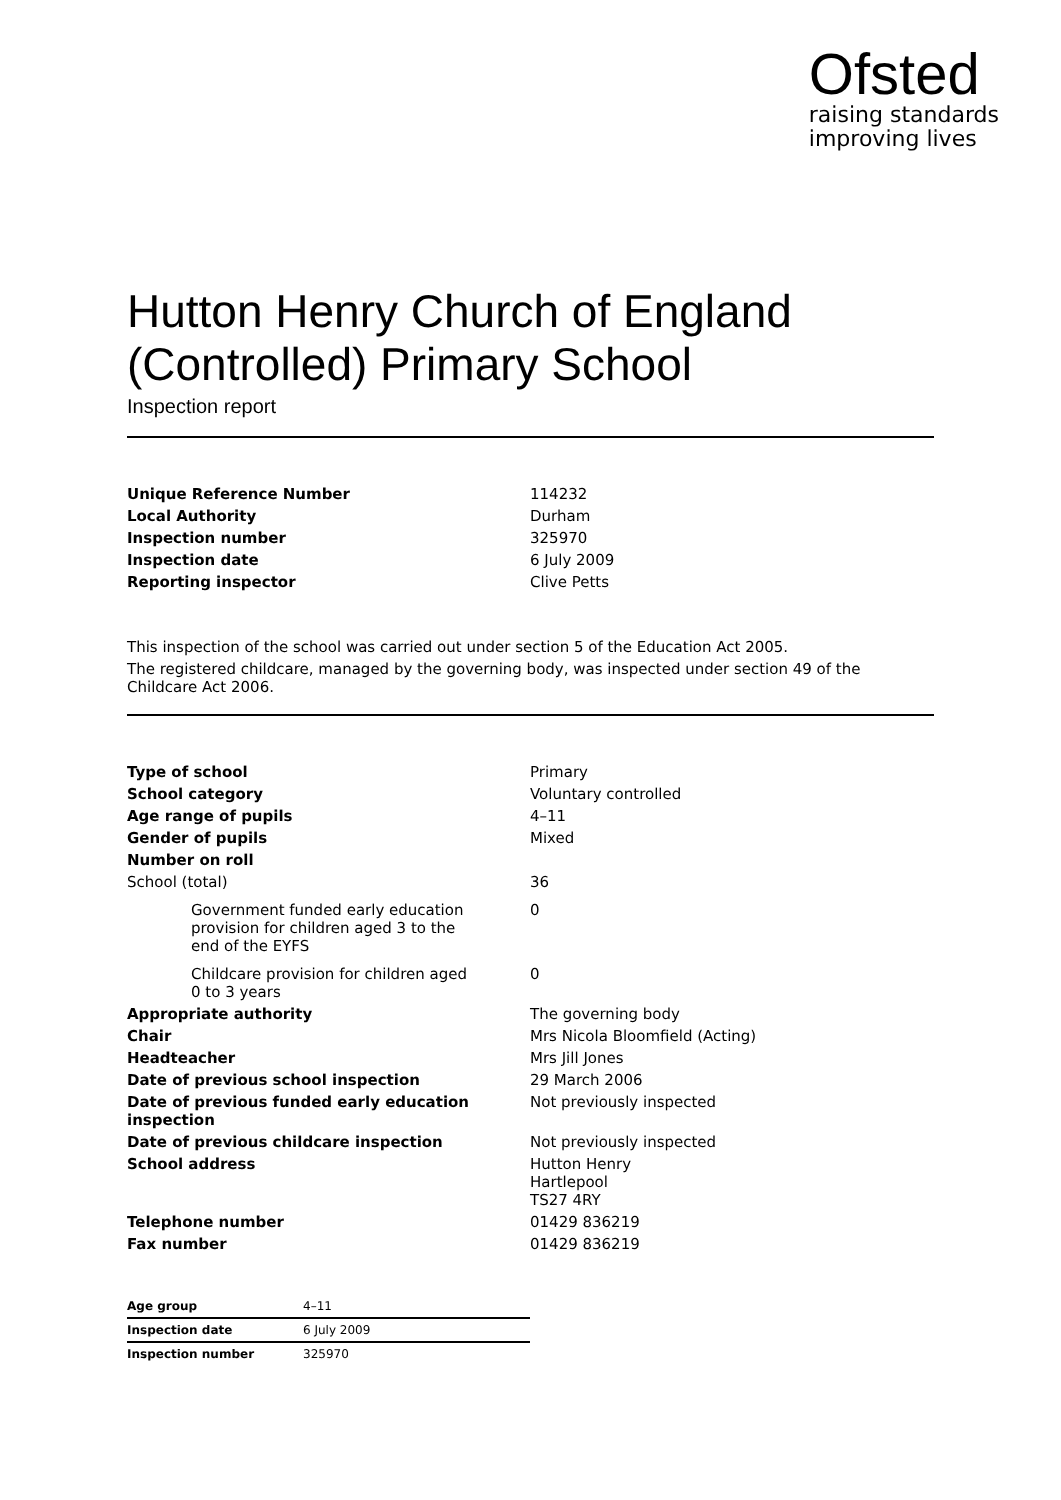Ofsted
raising standards
improving lives
Hutton Henry Church of England (Controlled) Primary School
Inspection report
| Unique Reference Number | 114232 |
| Local Authority | Durham |
| Inspection number | 325970 |
| Inspection date | 6 July 2009 |
| Reporting inspector | Clive Petts |
This inspection of the school was carried out under section 5 of the Education Act 2005.
The registered childcare, managed by the governing body, was inspected under section 49 of the Childcare Act 2006.
| Type of school | Primary |
| School category | Voluntary controlled |
| Age range of pupils | 4–11 |
| Gender of pupils | Mixed |
| Number on roll | |
| School (total) | 36 |
| Government funded early education provision for children aged 3 to the end of the EYFS | 0 |
| Childcare provision for children aged 0 to 3 years | 0 |
| Appropriate authority | The governing body |
| Chair | Mrs Nicola Bloomfield (Acting) |
| Headteacher | Mrs Jill Jones |
| Date of previous school inspection | 29 March 2006 |
| Date of previous funded early education inspection | Not previously inspected |
| Date of previous childcare inspection | Not previously inspected |
| School address | Hutton Henry Hartlepool TS27 4RY |
| Telephone number | 01429 836219 |
| Fax number | 01429 836219 |
| Age group | 4–11 |
| Inspection date | 6 July 2009 |
| Inspection number | 325970 |